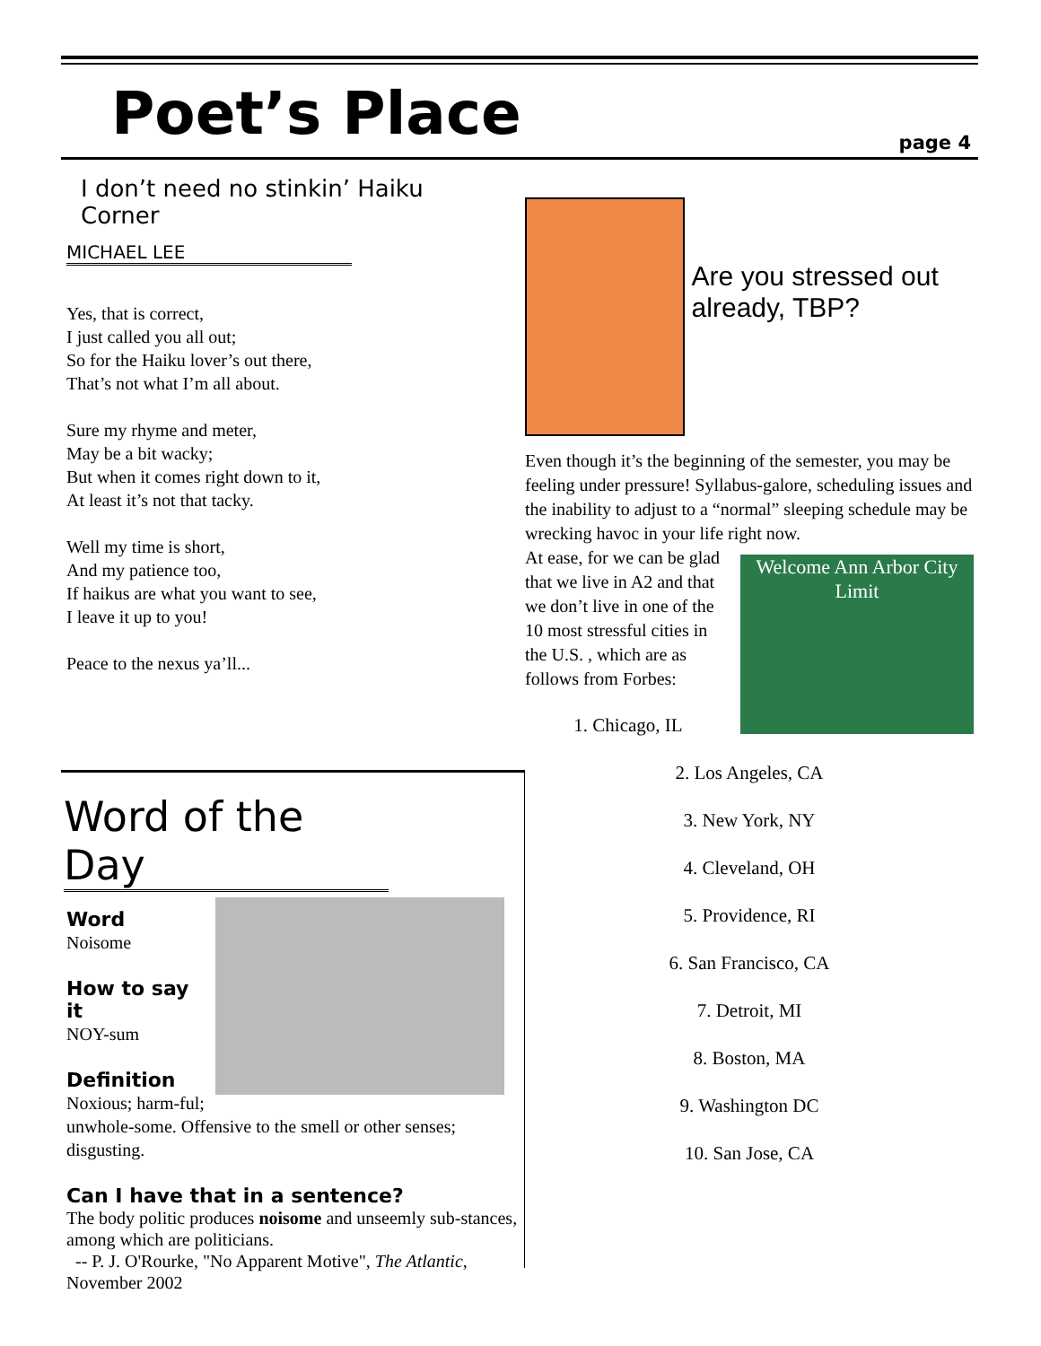Poet’s Place
page 4
I don’t need no stinkin’ Haiku Corner
MICHAEL LEE
Yes, that is correct,
I just called you all out;
So for the Haiku lover’s out there,
That’s not what I’m all about.
Sure my rhyme and meter,
May be a bit wacky;
But when it comes right down to it,
At least it’s not that tacky.
Well my time is short,
And my patience too,
If haikus are what you want to see,
I leave it up to you!
Peace to the nexus ya’ll...
Are you stressed out already, TBP?
Even though it’s the beginning of the semester, you may be feeling under pressure! Syllabus-galore, scheduling issues and the inability to adjust to a “normal” sleeping schedule may be wrecking havoc in your life right now.
Welcome Ann Arbor City Limit At ease, for we can be glad that we live in A2 and that we don’t live in one of the 10 most stressful cities in the U.S. , which are as follows from Forbes:
1. Chicago, IL
2. Los Angeles, CA
3. New York, NY
4. Cleveland, OH
5. Providence, RI
6. San Francisco, CA
7. Detroit, MI
8. Boston, MA
9. Washington DC
10. San Jose, CA
Word of the Day
Word
Noisome
How to say it
NOY-sum
Definition
Noxious; harm-ful; unwhole-some. Offensive to the smell or other senses; disgusting.
Can I have that in a sentence?
The body politic produces noisome and unseemly sub-stances, among which are politicians.
-- P. J. O'Rourke, "No Apparent Motive", The Atlantic, November 2002